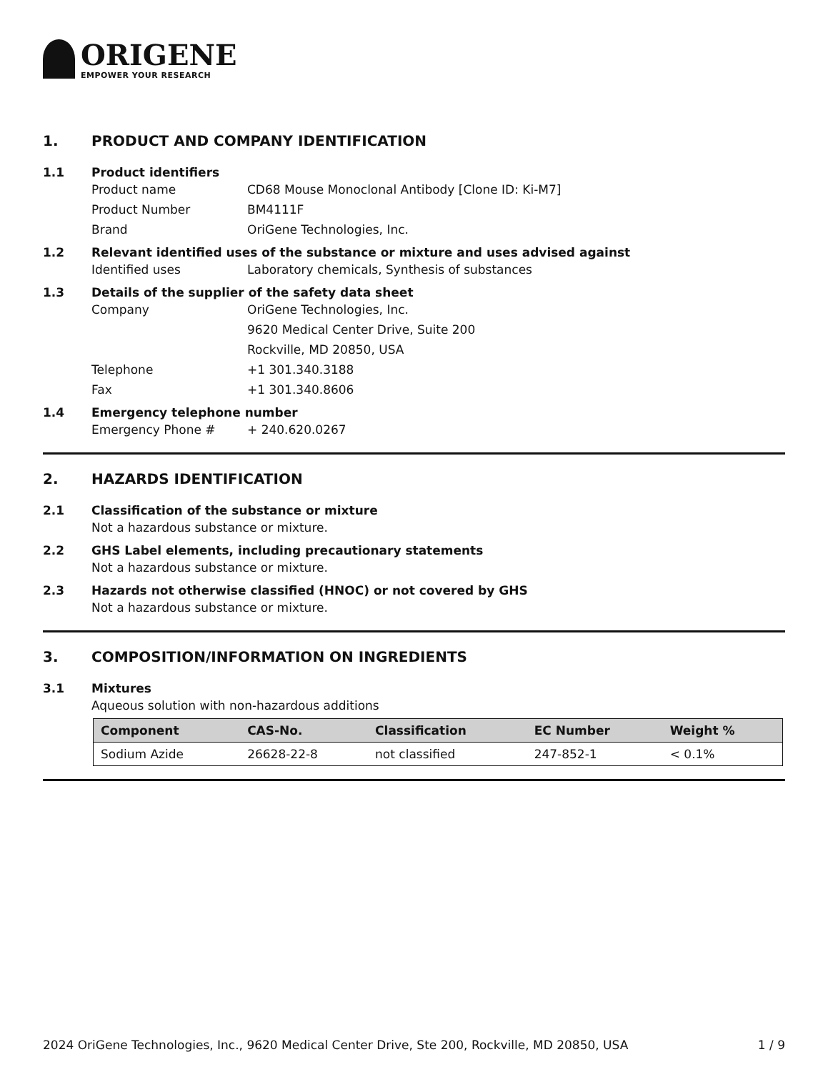ORIGENE
EMPOWER YOUR RESEARCH
1. PRODUCT AND COMPANY IDENTIFICATION
1.1 Product identifiers
Product name CD68 Mouse Monoclonal Antibody [Clone ID: Ki-M7]
Product Number BM4111F
Brand OriGene Technologies, Inc.
1.2 Relevant identified uses of the substance or mixture and uses advised against
Identified uses Laboratory chemicals, Synthesis of substances
1.3 Details of the supplier of the safety data sheet
Company OriGene Technologies, Inc.
9620 Medical Center Drive, Suite 200
Rockville, MD 20850, USA
Telephone +1 301.340.3188
Fax +1 301.340.8606
1.4 Emergency telephone number
Emergency Phone # + 240.620.0267
2. HAZARDS IDENTIFICATION
2.1 Classification of the substance or mixture
Not a hazardous substance or mixture.
2.2 GHS Label elements, including precautionary statements
Not a hazardous substance or mixture.
2.3 Hazards not otherwise classified (HNOC) or not covered by GHS
Not a hazardous substance or mixture.
3. COMPOSITION/INFORMATION ON INGREDIENTS
3.1 Mixtures
Aqueous solution with non-hazardous additions
| Component | CAS-No. | Classification | EC Number | Weight % |
| --- | --- | --- | --- | --- |
| Sodium Azide | 26628-22-8 | not classified | 247-852-1 | < 0.1% |
2024 OriGene Technologies, Inc., 9620 Medical Center Drive, Ste 200, Rockville, MD 20850, USA 1 / 9